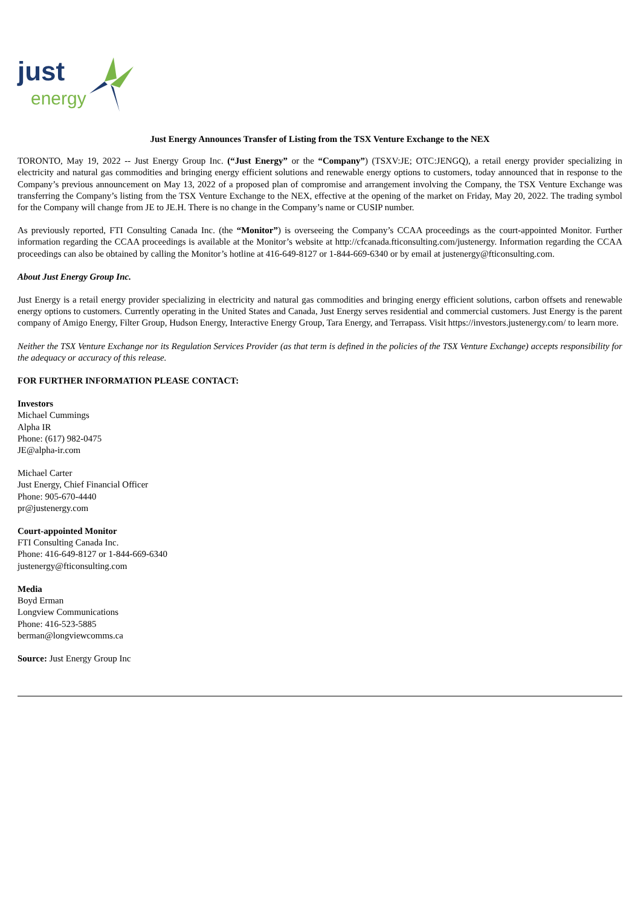just
energy
Just Energy Announces Transfer of Listing from the TSX Venture Exchange to the NEX
TORONTO, May 19, 2022 -- Just Energy Group Inc. (“Just Energy” or the “Company”) (TSXV:JE; OTC:JENGQ), a retail energy provider specializing in electricity and natural gas commodities and bringing energy efficient solutions and renewable energy options to customers, today announced that in response to the Company’s previous announcement on May 13, 2022 of a proposed plan of compromise and arrangement involving the Company, the TSX Venture Exchange was transferring the Company’s listing from the TSX Venture Exchange to the NEX, effective at the opening of the market on Friday, May 20, 2022. The trading symbol for the Company will change from JE to JE.H. There is no change in the Company’s name or CUSIP number.
As previously reported, FTI Consulting Canada Inc. (the “Monitor”) is overseeing the Company’s CCAA proceedings as the court-appointed Monitor. Further information regarding the CCAA proceedings is available at the Monitor’s website at http://cfcanada.fticonsulting.com/justenergy. Information regarding the CCAA proceedings can also be obtained by calling the Monitor’s hotline at 416-649-8127 or 1-844-669-6340 or by email at justenergy@fticonsulting.com.
About Just Energy Group Inc.
Just Energy is a retail energy provider specializing in electricity and natural gas commodities and bringing energy efficient solutions, carbon offsets and renewable energy options to customers. Currently operating in the United States and Canada, Just Energy serves residential and commercial customers. Just Energy is the parent company of Amigo Energy, Filter Group, Hudson Energy, Interactive Energy Group, Tara Energy, and Terrapass. Visit https://investors.justenergy.com/ to learn more.
Neither the TSX Venture Exchange nor its Regulation Services Provider (as that term is defined in the policies of the TSX Venture Exchange) accepts responsibility for the adequacy or accuracy of this release.
FOR FURTHER INFORMATION PLEASE CONTACT:
Investors
Michael Cummings
Alpha IR
Phone: (617) 982-0475
JE@alpha-ir.com
Michael Carter
Just Energy, Chief Financial Officer
Phone: 905-670-4440
pr@justenergy.com
Court-appointed Monitor
FTI Consulting Canada Inc.
Phone: 416-649-8127 or 1-844-669-6340
justenergy@fticonsulting.com
Media
Boyd Erman
Longview Communications
Phone: 416-523-5885
berman@longviewcomms.ca
Source: Just Energy Group Inc